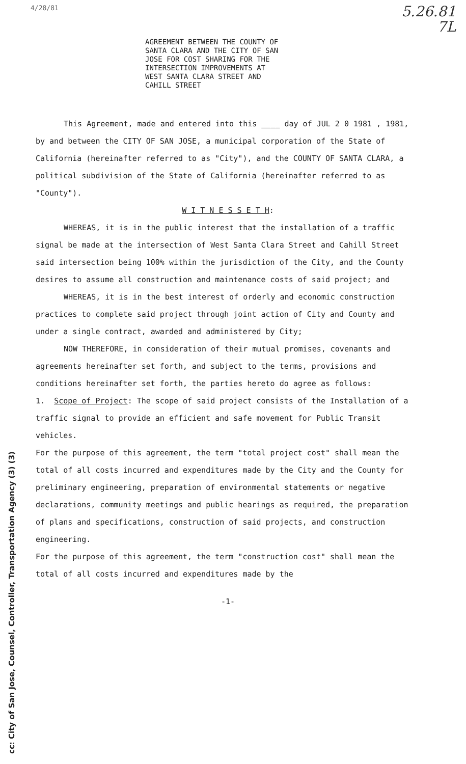4/28/81
5.26.81
7L
AGREEMENT BETWEEN THE COUNTY OF
SANTA CLARA AND THE CITY OF SAN
JOSE FOR COST SHARING FOR THE
INTERSECTION IMPROVEMENTS AT
WEST SANTA CLARA STREET AND
CAHILL STREET
This Agreement, made and entered into this ____ day of JUL 2 0 1981 , 1981, by and between the CITY OF SAN JOSE, a municipal corporation of the State of California (hereinafter referred to as "City"), and the COUNTY OF SANTA CLARA, a political subdivision of the State of California (hereinafter referred to as "County").
W I T N E S S E T H:
WHEREAS, it is in the public interest that the installation of a traffic signal be made at the intersection of West Santa Clara Street and Cahill Street said intersection being 100% within the jurisdiction of the City, and the County desires to assume all construction and maintenance costs of said project; and
WHEREAS, it is in the best interest of orderly and economic construction practices to complete said project through joint action of City and County and under a single contract, awarded and administered by City;
NOW THEREFORE, in consideration of their mutual promises, covenants and agreements hereinafter set forth, and subject to the terms, provisions and conditions hereinafter set forth, the parties hereto do agree as follows:
1. Scope of Project: The scope of said project consists of the Installation of a traffic signal to provide an efficient and safe movement for Public Transit vehicles.
For the purpose of this agreement, the term "total project cost" shall mean the total of all costs incurred and expenditures made by the City and the County for preliminary engineering, preparation of environmental statements or negative declarations, community meetings and public hearings as required, the preparation of plans and specifications, construction of said projects, and construction engineering.
For the purpose of this agreement, the term "construction cost" shall mean the total of all costs incurred and expenditures made by the
-1-
cc: City of San Jose, Counsel, Controller, Transportation Agency (3) (3)